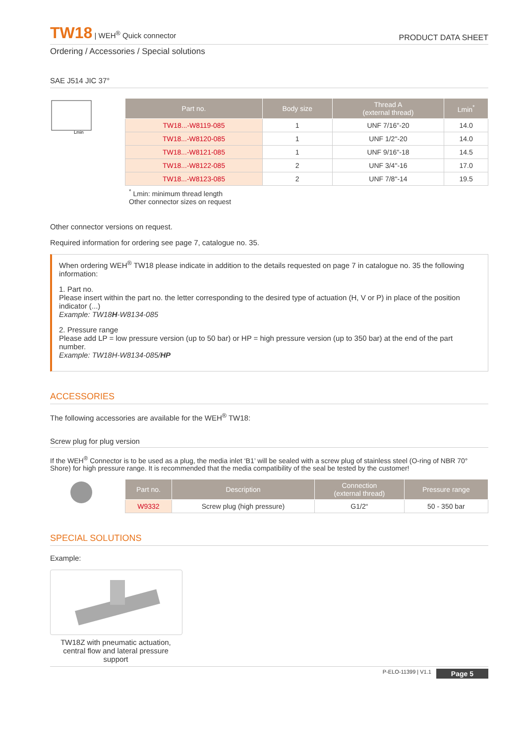TW18 | WEH<sup>®</sup> Quick connector
PRODUCT DATA SHEET
Ordering / Accessories / Special solutions
SAE J514 JIC 37°
Lmin
| Part no. | Body size | Thread A (external thread) | Lmin<sup>*</sup> |
| --- | --- | --- | --- |
| TW18...-W8119-085 | 1 | UNF 7/16"-20 | 14.0 |
| TW18...-W8120-085 | 1 | UNF 1/2"-20 | 14.0 |
| TW18...-W8121-085 | 1 | UNF 9/16"-18 | 14.5 |
| TW18...-W8122-085 | 2 | UNF 3/4"-16 | 17.0 |
| TW18...-W8123-085 | 2 | UNF 7/8"-14 | 19.5 |
<sup>*</sup> Lmin: minimum thread length
Other connector sizes on request
Other connector versions on request.
Required information for ordering see page 7, catalogue no. 35.
When ordering WEH<sup>®</sup> TW18 please indicate in addition to the details requested on page 7 in catalogue no. 35 the following information:
1. Part no.
Please insert within the part no. the letter corresponding to the desired type of actuation (H, V or P) in place of the position indicator (...)
Example: TW18H-W8134-085
2. Pressure range
Please add LP = low pressure version (up to 50 bar) or HP = high pressure version (up to 350 bar) at the end of the part number.
Example: TW18H-W8134-085/HP
ACCESSORIES
The following accessories are available for the WEH<sup>®</sup> TW18:
Screw plug for plug version
If the WEH<sup>®</sup> Connector is to be used as a plug, the media inlet ‘B1’ will be sealed with a screw plug of stainless steel (O-ring of NBR 70° Shore) for high pressure range. It is recommended that the media compatibility of the seal be tested by the customer!
| Part no. | Description | Connection (external thread) | Pressure range |
| --- | --- | --- | --- |
| W9332 | Screw plug (high pressure) | G1/2“ | 50 - 350 bar |
SPECIAL SOLUTIONS
Example:
TW18Z with pneumatic actuation, central flow and lateral pressure support
P-ELO-11399 | V1.1 Page 5